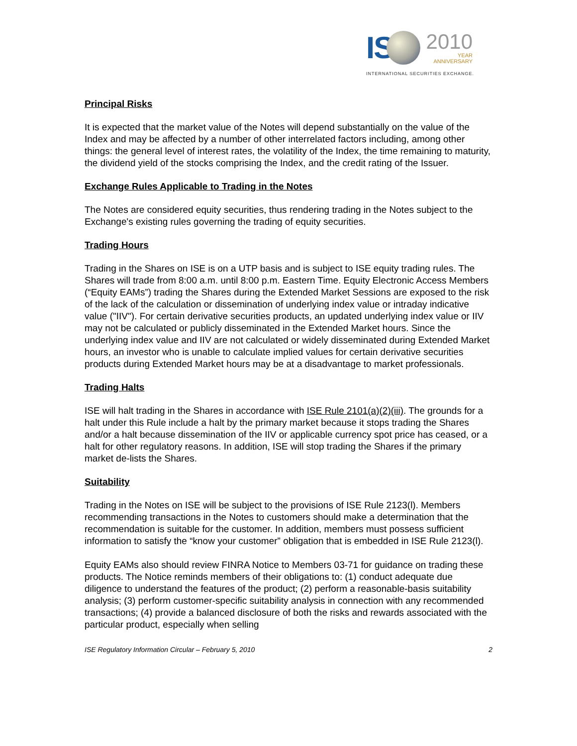IS
2010
YEAR
ANNIVERSARY
INTERNATIONAL SECURITIES EXCHANGE.
Principal Risks
It is expected that the market value of the Notes will depend substantially on the value of the Index and may be affected by a number of other interrelated factors including, among other things: the general level of interest rates, the volatility of the Index, the time remaining to maturity, the dividend yield of the stocks comprising the Index, and the credit rating of the Issuer.
Exchange Rules Applicable to Trading in the Notes
The Notes are considered equity securities, thus rendering trading in the Notes subject to the Exchange's existing rules governing the trading of equity securities.
Trading Hours
Trading in the Shares on ISE is on a UTP basis and is subject to ISE equity trading rules. The Shares will trade from 8:00 a.m. until 8:00 p.m. Eastern Time. Equity Electronic Access Members (“Equity EAMs”) trading the Shares during the Extended Market Sessions are exposed to the risk of the lack of the calculation or dissemination of underlying index value or intraday indicative value ("IIV"). For certain derivative securities products, an updated underlying index value or IIV may not be calculated or publicly disseminated in the Extended Market hours. Since the underlying index value and IIV are not calculated or widely disseminated during Extended Market hours, an investor who is unable to calculate implied values for certain derivative securities products during Extended Market hours may be at a disadvantage to market professionals.
Trading Halts
ISE will halt trading in the Shares in accordance with ISE Rule 2101(a)(2)(iii). The grounds for a halt under this Rule include a halt by the primary market because it stops trading the Shares and/or a halt because dissemination of the IIV or applicable currency spot price has ceased, or a halt for other regulatory reasons. In addition, ISE will stop trading the Shares if the primary market de-lists the Shares.
Suitability
Trading in the Notes on ISE will be subject to the provisions of ISE Rule 2123(l). Members recommending transactions in the Notes to customers should make a determination that the recommendation is suitable for the customer. In addition, members must possess sufficient information to satisfy the “know your customer” obligation that is embedded in ISE Rule 2123(l).
Equity EAMs also should review FINRA Notice to Members 03-71 for guidance on trading these products. The Notice reminds members of their obligations to: (1) conduct adequate due diligence to understand the features of the product; (2) perform a reasonable-basis suitability analysis; (3) perform customer-specific suitability analysis in connection with any recommended transactions; (4) provide a balanced disclosure of both the risks and rewards associated with the particular product, especially when selling
ISE Regulatory Information Circular – February 5, 2010 2